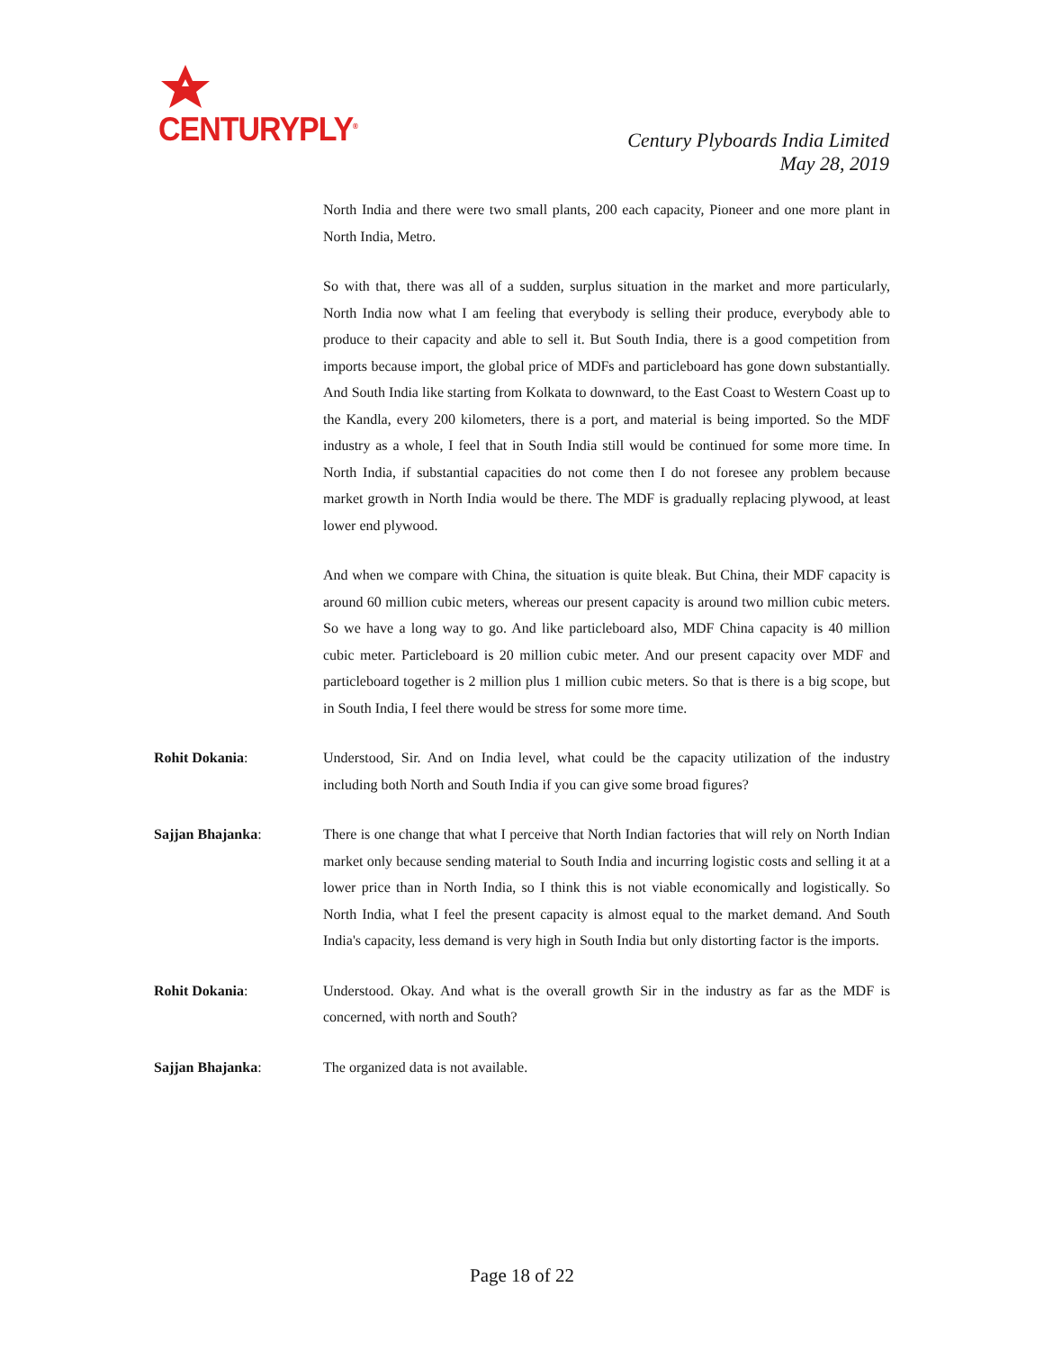CENTURYPLY<sup>®</sup>
Century Plyboards India Limited
May 28, 2019
North India and there were two small plants, 200 each capacity, Pioneer and one more plant in North India, Metro.
So with that, there was all of a sudden, surplus situation in the market and more particularly, North India now what I am feeling that everybody is selling their produce, everybody able to produce to their capacity and able to sell it. But South India, there is a good competition from imports because import, the global price of MDFs and particleboard has gone down substantially. And South India like starting from Kolkata to downward, to the East Coast to Western Coast up to the Kandla, every 200 kilometers, there is a port, and material is being imported. So the MDF industry as a whole, I feel that in South India still would be continued for some more time. In North India, if substantial capacities do not come then I do not foresee any problem because market growth in North India would be there. The MDF is gradually replacing plywood, at least lower end plywood.
And when we compare with China, the situation is quite bleak. But China, their MDF capacity is around 60 million cubic meters, whereas our present capacity is around two million cubic meters. So we have a long way to go. And like particleboard also, MDF China capacity is 40 million cubic meter. Particleboard is 20 million cubic meter. And our present capacity over MDF and particleboard together is 2 million plus 1 million cubic meters. So that is there is a big scope, but in South India, I feel there would be stress for some more time.
Rohit Dokania: Understood, Sir. And on India level, what could be the capacity utilization of the industry including both North and South India if you can give some broad figures?
Sajjan Bhajanka: There is one change that what I perceive that North Indian factories that will rely on North Indian market only because sending material to South India and incurring logistic costs and selling it at a lower price than in North India, so I think this is not viable economically and logistically. So North India, what I feel the present capacity is almost equal to the market demand. And South India's capacity, less demand is very high in South India but only distorting factor is the imports.
Rohit Dokania: Understood. Okay. And what is the overall growth Sir in the industry as far as the MDF is concerned, with north and South?
Sajjan Bhajanka: The organized data is not available.
Page 18 of 22